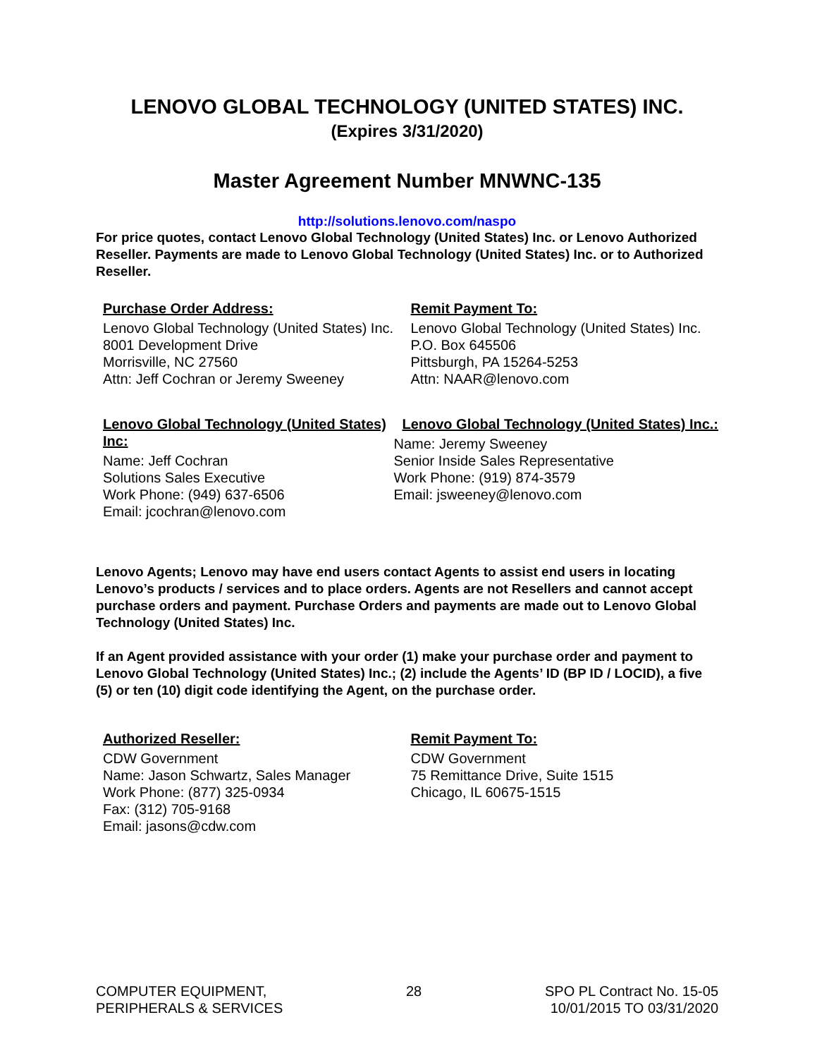LENOVO GLOBAL TECHNOLOGY (UNITED STATES) INC.
(Expires 3/31/2020)
Master Agreement Number MNWNC-135
http://solutions.lenovo.com/naspo
For price quotes, contact Lenovo Global Technology (United States) Inc. or Lenovo Authorized Reseller. Payments are made to Lenovo Global Technology (United States) Inc. or to Authorized Reseller.
Purchase Order Address:
Lenovo Global Technology (United States) Inc.
8001 Development Drive
Morrisville, NC 27560
Attn: Jeff Cochran or Jeremy Sweeney
Remit Payment To:
Lenovo Global Technology (United States) Inc.
P.O. Box 645506
Pittsburgh, PA 15264-5253
Attn: NAAR@lenovo.com
Lenovo Global Technology (United States) Inc:
Name: Jeff Cochran
Solutions Sales Executive
Work Phone: (949) 637-6506
Email: jcochran@lenovo.com
Lenovo Global Technology (United States) Inc.:
Name: Jeremy Sweeney
Senior Inside Sales Representative
Work Phone: (919) 874-3579
Email: jsweeney@lenovo.com
Lenovo Agents; Lenovo may have end users contact Agents to assist end users in locating Lenovo’s products / services and to place orders. Agents are not Resellers and cannot accept purchase orders and payment. Purchase Orders and payments are made out to Lenovo Global Technology (United States) Inc.
If an Agent provided assistance with your order (1) make your purchase order and payment to Lenovo Global Technology (United States) Inc.; (2) include the Agents’ ID (BP ID / LOCID), a five (5) or ten (10) digit code identifying the Agent, on the purchase order.
Authorized Reseller:
CDW Government
Name: Jason Schwartz, Sales Manager
Work Phone: (877) 325-0934
Fax: (312) 705-9168
Email: jasons@cdw.com
Remit Payment To:
CDW Government
75 Remittance Drive, Suite 1515
Chicago, IL 60675-1515
COMPUTER EQUIPMENT,
PERIPHERALS & SERVICES
28 SPO PL Contract No. 15-05
10/01/2015 TO 03/31/2020